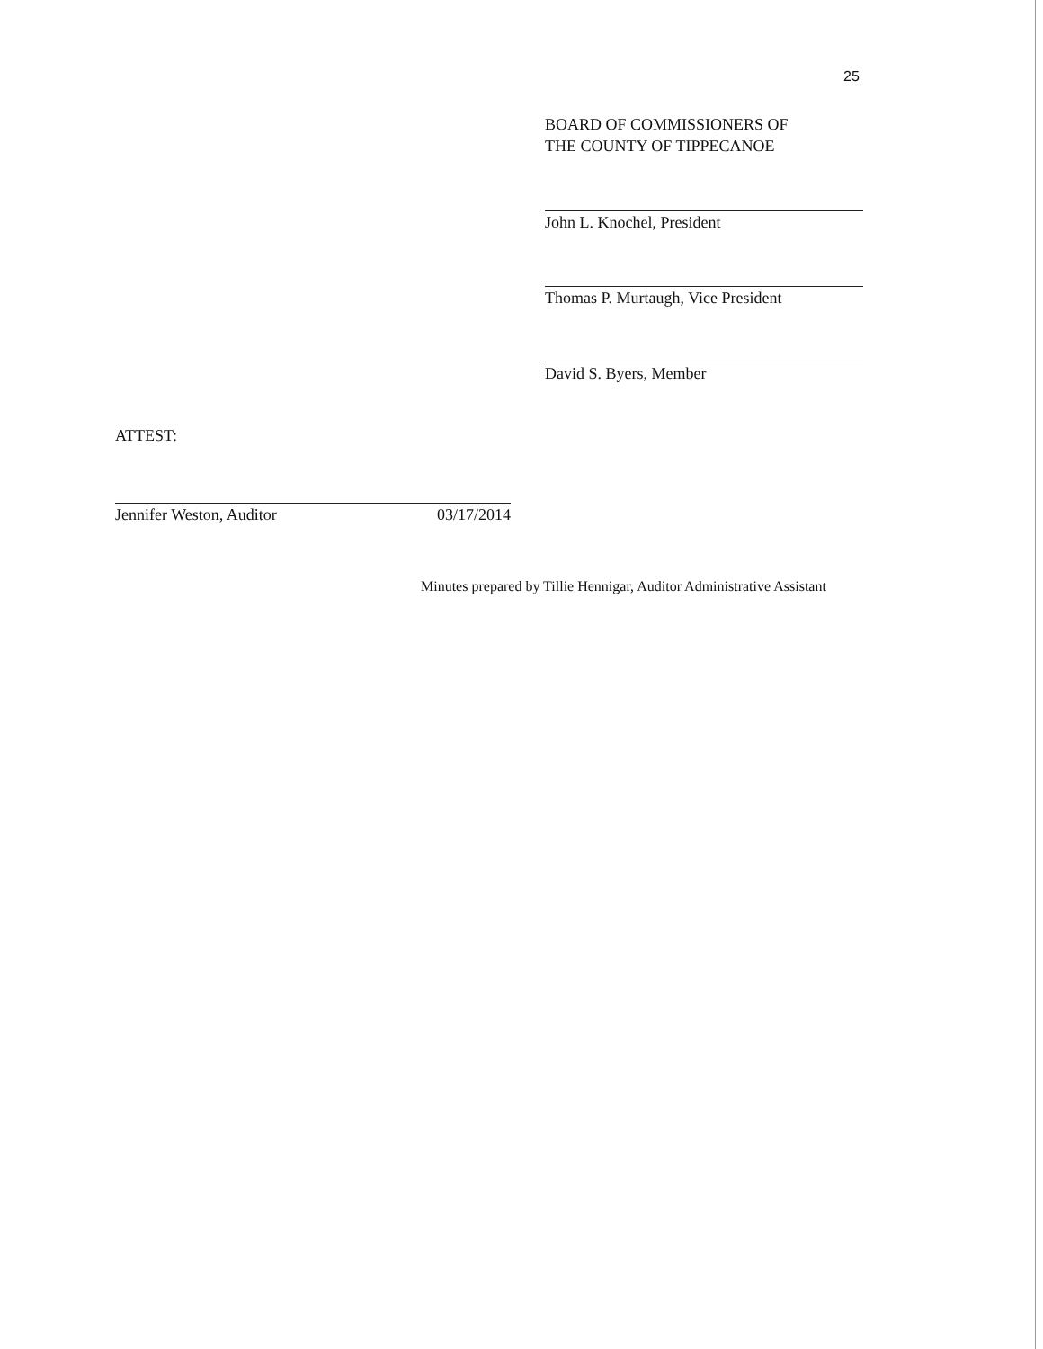25
BOARD OF COMMISSIONERS OF
THE COUNTY OF TIPPECANOE
John L. Knochel, President
Thomas P. Murtaugh, Vice President
David S. Byers, Member
ATTEST:
Jennifer Weston, Auditor 03/17/2014
Minutes prepared by Tillie Hennigar, Auditor Administrative Assistant